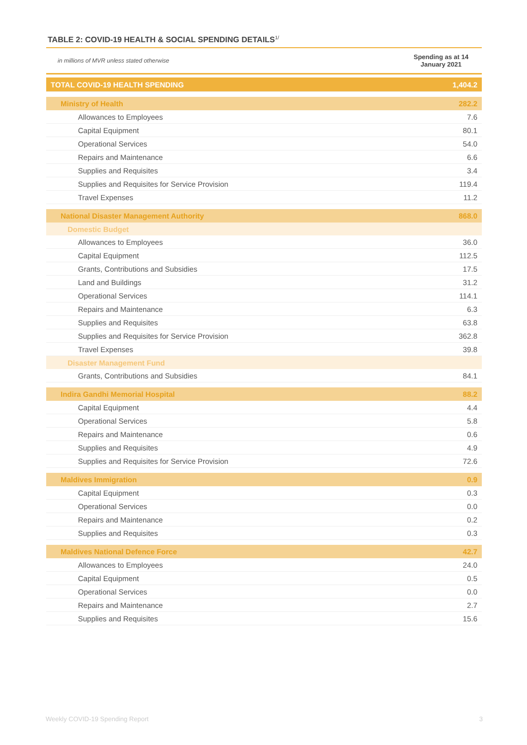TABLE 2: COVID-19 HEALTH & SOCIAL SPENDING DETAILS<sup>1/</sup>
in millions of MVR unless stated otherwise Spending as at 14 January 2021
| TOTAL COVID-19 HEALTH SPENDING | 1,404.2 |
| Ministry of Health | 282.2 |
| Allowances to Employees | 7.6 |
| Capital Equipment | 80.1 |
| Operational Services | 54.0 |
| Repairs and Maintenance | 6.6 |
| Supplies and Requisites | 3.4 |
| Supplies and Requisites for Service Provision | 119.4 |
| Travel Expenses | 11.2 |
| National Disaster Management Authority | 868.0 |
| Domestic Budget | |
| Allowances to Employees | 36.0 |
| Capital Equipment | 112.5 |
| Grants, Contributions and Subsidies | 17.5 |
| Land and Buildings | 31.2 |
| Operational Services | 114.1 |
| Repairs and Maintenance | 6.3 |
| Supplies and Requisites | 63.8 |
| Supplies and Requisites for Service Provision | 362.8 |
| Travel Expenses | 39.8 |
| Disaster Management Fund | |
| Grants, Contributions and Subsidies | 84.1 |
| Indira Gandhi Memorial Hospital | 88.2 |
| Capital Equipment | 4.4 |
| Operational Services | 5.8 |
| Repairs and Maintenance | 0.6 |
| Supplies and Requisites | 4.9 |
| Supplies and Requisites for Service Provision | 72.6 |
| Maldives Immigration | 0.9 |
| Capital Equipment | 0.3 |
| Operational Services | 0.0 |
| Repairs and Maintenance | 0.2 |
| Supplies and Requisites | 0.3 |
| Maldives National Defence Force | 42.7 |
| Allowances to Employees | 24.0 |
| Capital Equipment | 0.5 |
| Operational Services | 0.0 |
| Repairs and Maintenance | 2.7 |
| Supplies and Requisites | 15.6 |
Weekly COVID-19 Spending Report 3